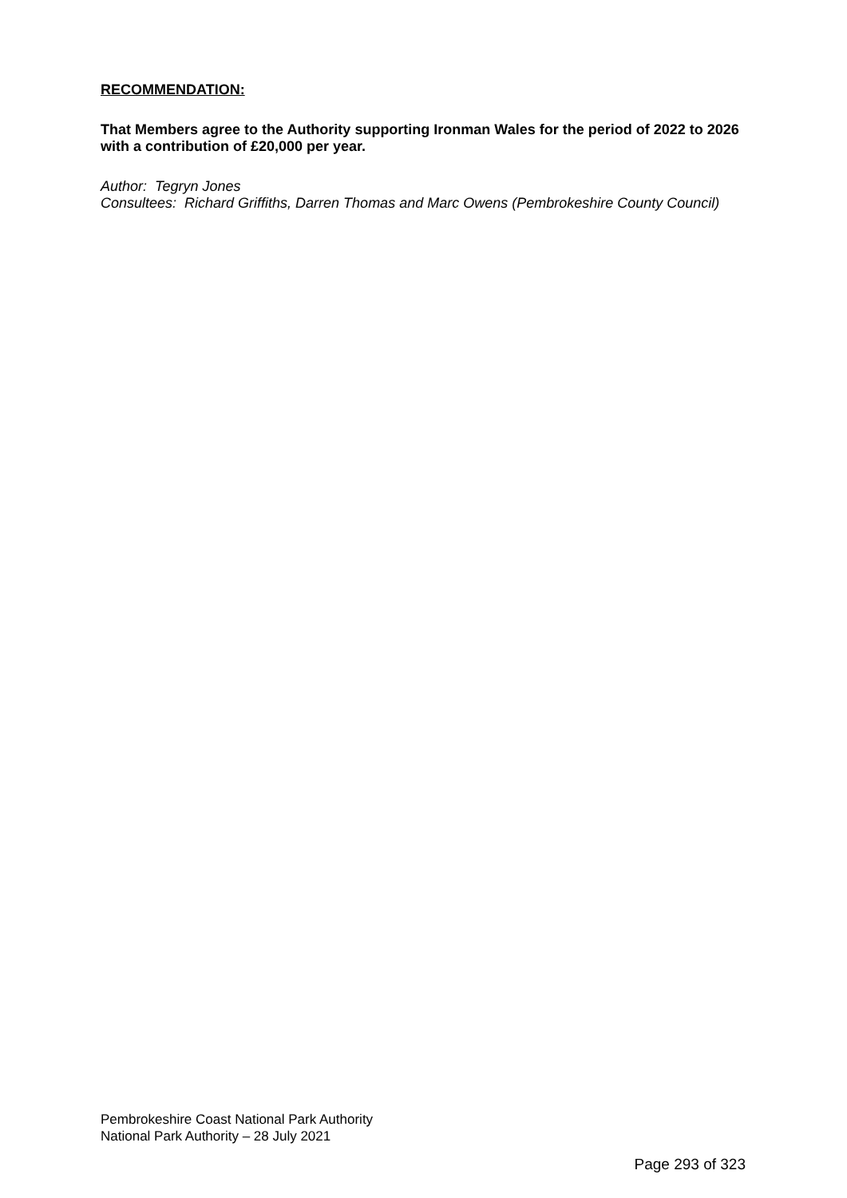RECOMMENDATION:
That Members agree to the Authority supporting Ironman Wales for the period of 2022 to 2026 with a contribution of £20,000 per year.
Author: Tegryn Jones
Consultees: Richard Griffiths, Darren Thomas and Marc Owens (Pembrokeshire County Council)
Pembrokeshire Coast National Park Authority
National Park Authority – 28 July 2021
Page 293 of 323